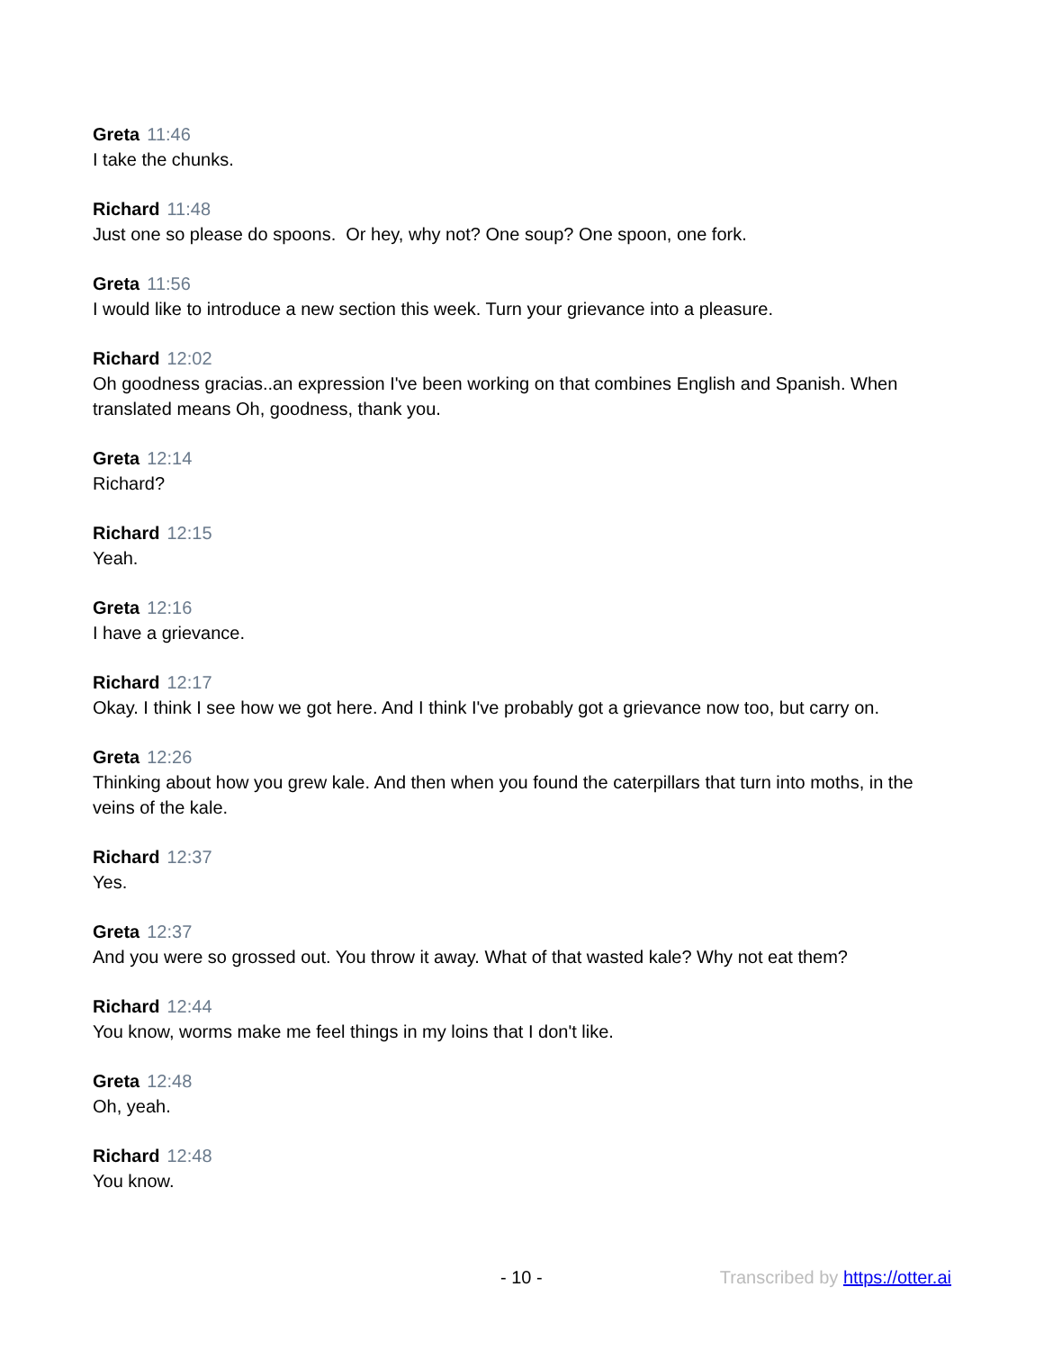Greta 11:46
I take the chunks.
Richard 11:48
Just one so please do spoons. Or hey, why not? One soup? One spoon, one fork.
Greta 11:56
I would like to introduce a new section this week. Turn your grievance into a pleasure.
Richard 12:02
Oh goodness gracias..an expression I've been working on that combines English and Spanish. When translated means Oh, goodness, thank you.
Greta 12:14
Richard?
Richard 12:15
Yeah.
Greta 12:16
I have a grievance.
Richard 12:17
Okay. I think I see how we got here. And I think I've probably got a grievance now too, but carry on.
Greta 12:26
Thinking about how you grew kale. And then when you found the caterpillars that turn into moths, in the veins of the kale.
Richard 12:37
Yes.
Greta 12:37
And you were so grossed out. You throw it away. What of that wasted kale? Why not eat them?
Richard 12:44
You know, worms make me feel things in my loins that I don't like.
Greta 12:48
Oh, yeah.
Richard 12:48
You know.
- 10 - Transcribed by https://otter.ai